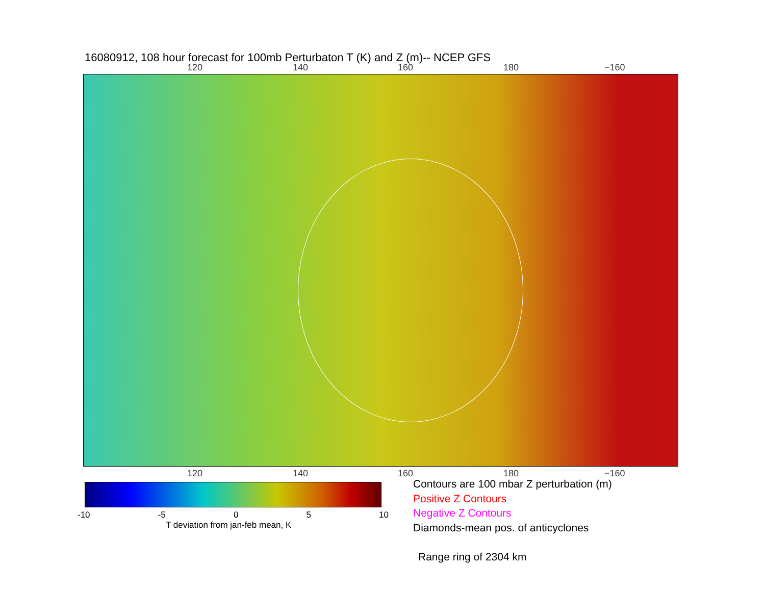16080912, 108 hour forecast for 100mb Perturbaton T (K) and Z (m)-- NCEP GFS
120 140 160 180 −160
120 140 160 180 −160
-10 -5 0 5 10
T deviation from jan-feb mean, K
Contours are 100 mbar Z perturbation (m)
Positive Z Contours
Negative Z Contours
Diamonds-mean pos. of anticyclones
Range ring of 2304 km